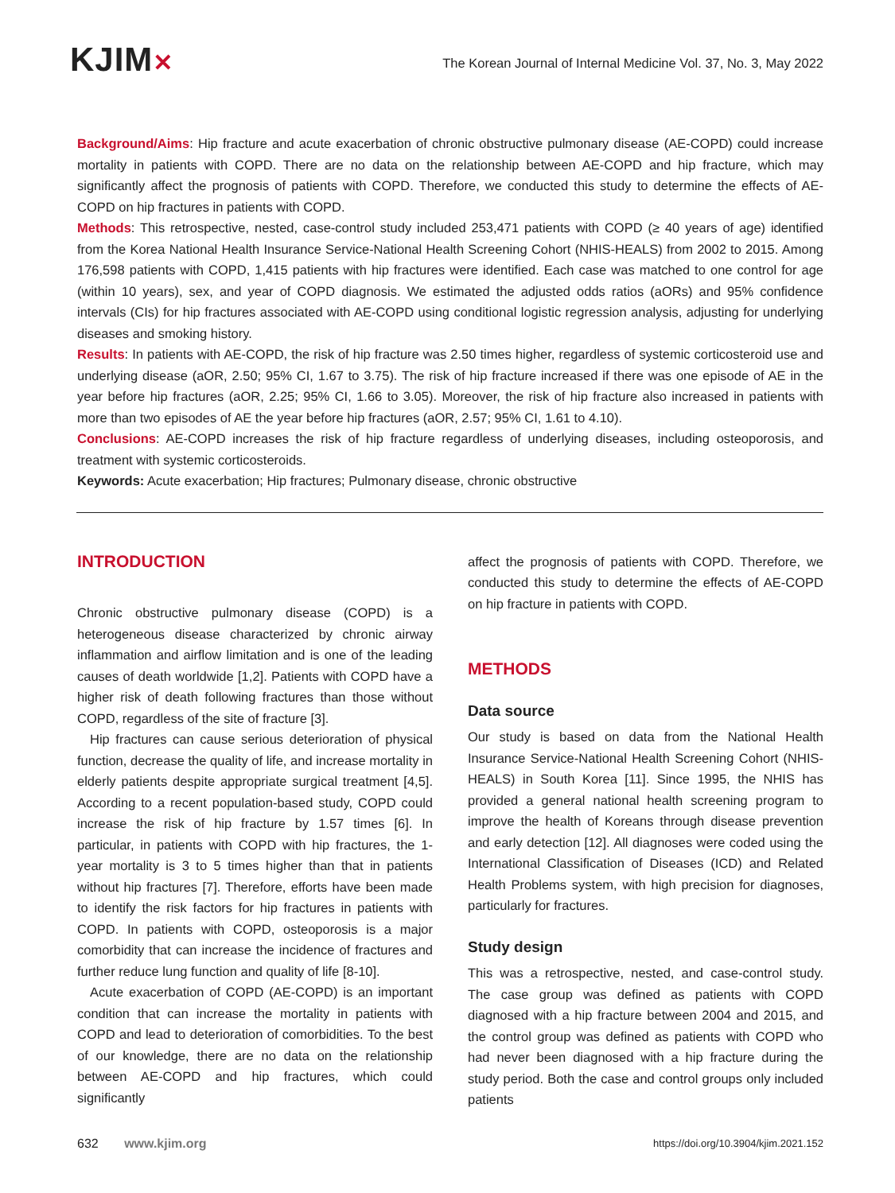KJIM✕
The Korean Journal of Internal Medicine Vol. 37, No. 3, May 2022
Background/Aims: Hip fracture and acute exacerbation of chronic obstructive pulmonary disease (AE-COPD) could increase mortality in patients with COPD. There are no data on the relationship between AE-COPD and hip fracture, which may significantly affect the prognosis of patients with COPD. Therefore, we conducted this study to determine the effects of AE-COPD on hip fractures in patients with COPD.
Methods: This retrospective, nested, case-control study included 253,471 patients with COPD (≥ 40 years of age) identified from the Korea National Health Insurance Service-National Health Screening Cohort (NHIS-HEALS) from 2002 to 2015. Among 176,598 patients with COPD, 1,415 patients with hip fractures were identified. Each case was matched to one control for age (within 10 years), sex, and year of COPD diagnosis. We estimated the adjusted odds ratios (aORs) and 95% confidence intervals (CIs) for hip fractures associated with AE-COPD using conditional logistic regression analysis, adjusting for underlying diseases and smoking history.
Results: In patients with AE-COPD, the risk of hip fracture was 2.50 times higher, regardless of systemic corticosteroid use and underlying disease (aOR, 2.50; 95% CI, 1.67 to 3.75). The risk of hip fracture increased if there was one episode of AE in the year before hip fractures (aOR, 2.25; 95% CI, 1.66 to 3.05). Moreover, the risk of hip fracture also increased in patients with more than two episodes of AE the year before hip fractures (aOR, 2.57; 95% CI, 1.61 to 4.10).
Conclusions: AE-COPD increases the risk of hip fracture regardless of underlying diseases, including osteoporosis, and treatment with systemic corticosteroids.
Keywords: Acute exacerbation; Hip fractures; Pulmonary disease, chronic obstructive
INTRODUCTION
Chronic obstructive pulmonary disease (COPD) is a heterogeneous disease characterized by chronic airway inflammation and airflow limitation and is one of the leading causes of death worldwide [1,2]. Patients with COPD have a higher risk of death following fractures than those without COPD, regardless of the site of fracture [3].
Hip fractures can cause serious deterioration of physical function, decrease the quality of life, and increase mortality in elderly patients despite appropriate surgical treatment [4,5]. According to a recent population-based study, COPD could increase the risk of hip fracture by 1.57 times [6]. In particular, in patients with COPD with hip fractures, the 1-year mortality is 3 to 5 times higher than that in patients without hip fractures [7]. Therefore, efforts have been made to identify the risk factors for hip fractures in patients with COPD. In patients with COPD, osteoporosis is a major comorbidity that can increase the incidence of fractures and further reduce lung function and quality of life [8-10].
Acute exacerbation of COPD (AE-COPD) is an important condition that can increase the mortality in patients with COPD and lead to deterioration of comorbidities. To the best of our knowledge, there are no data on the relationship between AE-COPD and hip fractures, which could significantly
affect the prognosis of patients with COPD. Therefore, we conducted this study to determine the effects of AE-COPD on hip fracture in patients with COPD.
METHODS
Data source
Our study is based on data from the National Health Insurance Service-National Health Screening Cohort (NHIS-HEALS) in South Korea [11]. Since 1995, the NHIS has provided a general national health screening program to improve the health of Koreans through disease prevention and early detection [12]. All diagnoses were coded using the International Classification of Diseases (ICD) and Related Health Problems system, with high precision for diagnoses, particularly for fractures.
Study design
This was a retrospective, nested, and case-control study. The case group was defined as patients with COPD diagnosed with a hip fracture between 2004 and 2015, and the control group was defined as patients with COPD who had never been diagnosed with a hip fracture during the study period. Both the case and control groups only included patients
632 www.kjim.org
https://doi.org/10.3904/kjim.2021.152